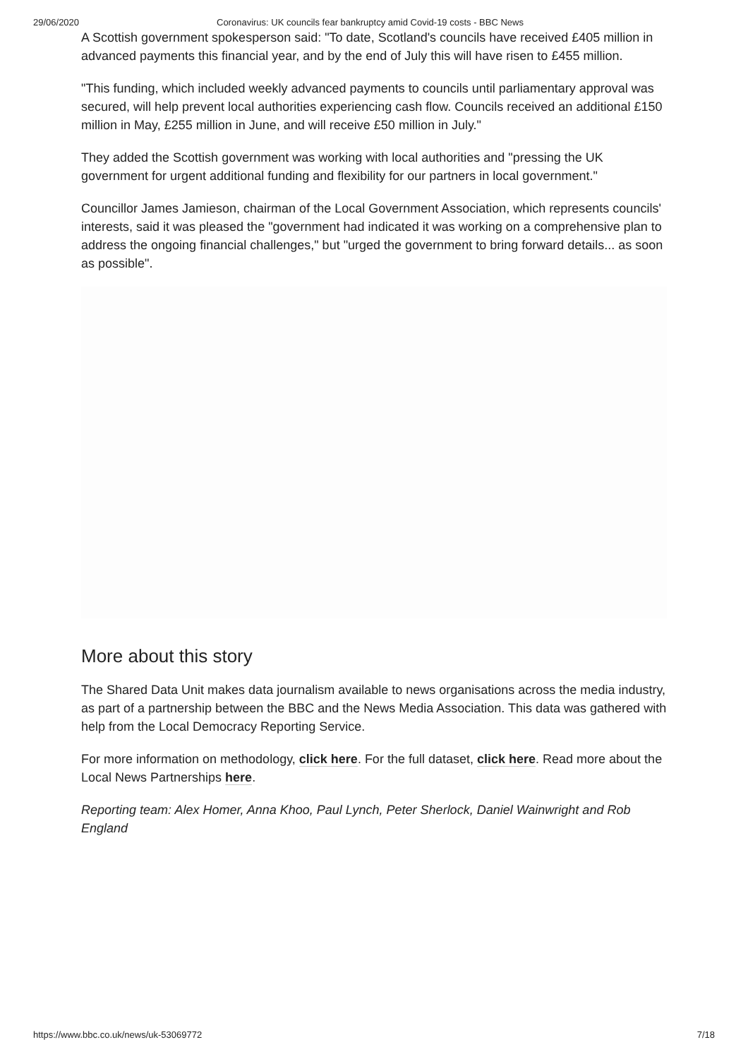29/06/2020 Coronavirus: UK councils fear bankruptcy amid Covid-19 costs - BBC News
A Scottish government spokesperson said: "To date, Scotland's councils have received £405 million in advanced payments this financial year, and by the end of July this will have risen to £455 million.
"This funding, which included weekly advanced payments to councils until parliamentary approval was secured, will help prevent local authorities experiencing cash flow. Councils received an additional £150 million in May, £255 million in June, and will receive £50 million in July."
They added the Scottish government was working with local authorities and "pressing the UK government for urgent additional funding and flexibility for our partners in local government."
Councillor James Jamieson, chairman of the Local Government Association, which represents councils' interests, said it was pleased the "government had indicated it was working on a comprehensive plan to address the ongoing financial challenges," but "urged the government to bring forward details... as soon as possible".
More about this story
The Shared Data Unit makes data journalism available to news organisations across the media industry, as part of a partnership between the BBC and the News Media Association. This data was gathered with help from the Local Democracy Reporting Service.
For more information on methodology, click here. For the full dataset, click here. Read more about the Local News Partnerships here.
Reporting team: Alex Homer, Anna Khoo, Paul Lynch, Peter Sherlock, Daniel Wainwright and Rob England
https://www.bbc.co.uk/news/uk-53069772 7/18